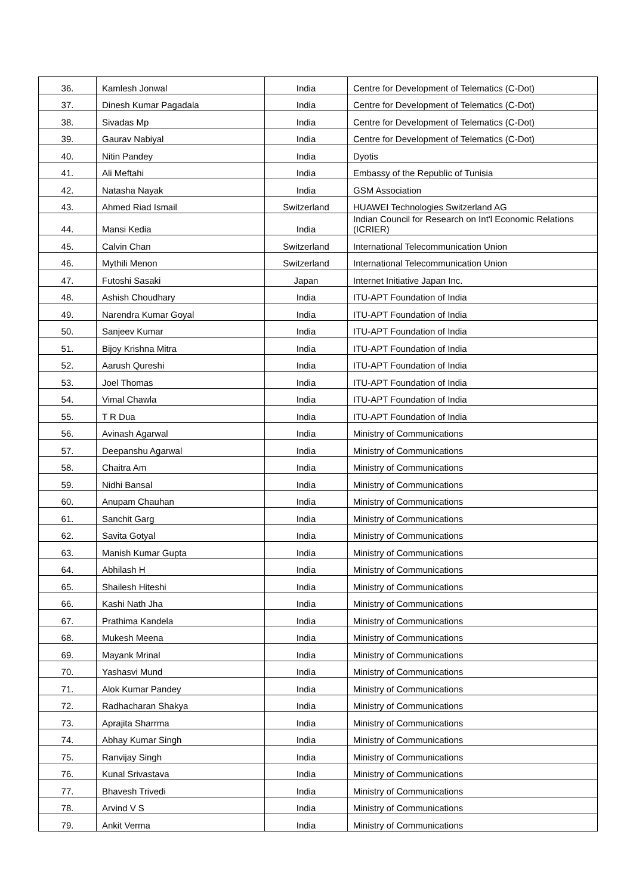| 36. | Kamlesh Jonwal | India | Centre for Development of Telematics (C-Dot) |
| 37. | Dinesh Kumar Pagadala | India | Centre for Development of Telematics (C-Dot) |
| 38. | Sivadas Mp | India | Centre for Development of Telematics (C-Dot) |
| 39. | Gaurav Nabiyal | India | Centre for Development of Telematics (C-Dot) |
| 40. | Nitin Pandey | India | Dyotis |
| 41. | Ali Meftahi | India | Embassy of the Republic of Tunisia |
| 42. | Natasha Nayak | India | GSM Association |
| 43. | Ahmed Riad Ismail | Switzerland | HUAWEI Technologies Switzerland AG |
| 44. | Mansi Kedia | India | Indian Council for Research on Int'l Economic Relations (ICRIER) |
| 45. | Calvin Chan | Switzerland | International Telecommunication Union |
| 46. | Mythili Menon | Switzerland | International Telecommunication Union |
| 47. | Futoshi Sasaki | Japan | Internet Initiative Japan Inc. |
| 48. | Ashish Choudhary | India | ITU-APT Foundation of India |
| 49. | Narendra Kumar Goyal | India | ITU-APT Foundation of India |
| 50. | Sanjeev Kumar | India | ITU-APT Foundation of India |
| 51. | Bijoy Krishna Mitra | India | ITU-APT Foundation of India |
| 52. | Aarush Qureshi | India | ITU-APT Foundation of India |
| 53. | Joel Thomas | India | ITU-APT Foundation of India |
| 54. | Vimal Chawla | India | ITU-APT Foundation of India |
| 55. | T R Dua | India | ITU-APT Foundation of India |
| 56. | Avinash Agarwal | India | Ministry of Communications |
| 57. | Deepanshu Agarwal | India | Ministry of Communications |
| 58. | Chaitra Am | India | Ministry of Communications |
| 59. | Nidhi Bansal | India | Ministry of Communications |
| 60. | Anupam Chauhan | India | Ministry of Communications |
| 61. | Sanchit Garg | India | Ministry of Communications |
| 62. | Savita Gotyal | India | Ministry of Communications |
| 63. | Manish Kumar Gupta | India | Ministry of Communications |
| 64. | Abhilash H | India | Ministry of Communications |
| 65. | Shailesh Hiteshi | India | Ministry of Communications |
| 66. | Kashi Nath Jha | India | Ministry of Communications |
| 67. | Prathima Kandela | India | Ministry of Communications |
| 68. | Mukesh Meena | India | Ministry of Communications |
| 69. | Mayank Mrinal | India | Ministry of Communications |
| 70. | Yashasvi Mund | India | Ministry of Communications |
| 71. | Alok Kumar Pandey | India | Ministry of Communications |
| 72. | Radhacharan Shakya | India | Ministry of Communications |
| 73. | Aprajita Sharrma | India | Ministry of Communications |
| 74. | Abhay Kumar Singh | India | Ministry of Communications |
| 75. | Ranvijay Singh | India | Ministry of Communications |
| 76. | Kunal Srivastava | India | Ministry of Communications |
| 77. | Bhavesh Trivedi | India | Ministry of Communications |
| 78. | Arvind V S | India | Ministry of Communications |
| 79. | Ankit Verma | India | Ministry of Communications |